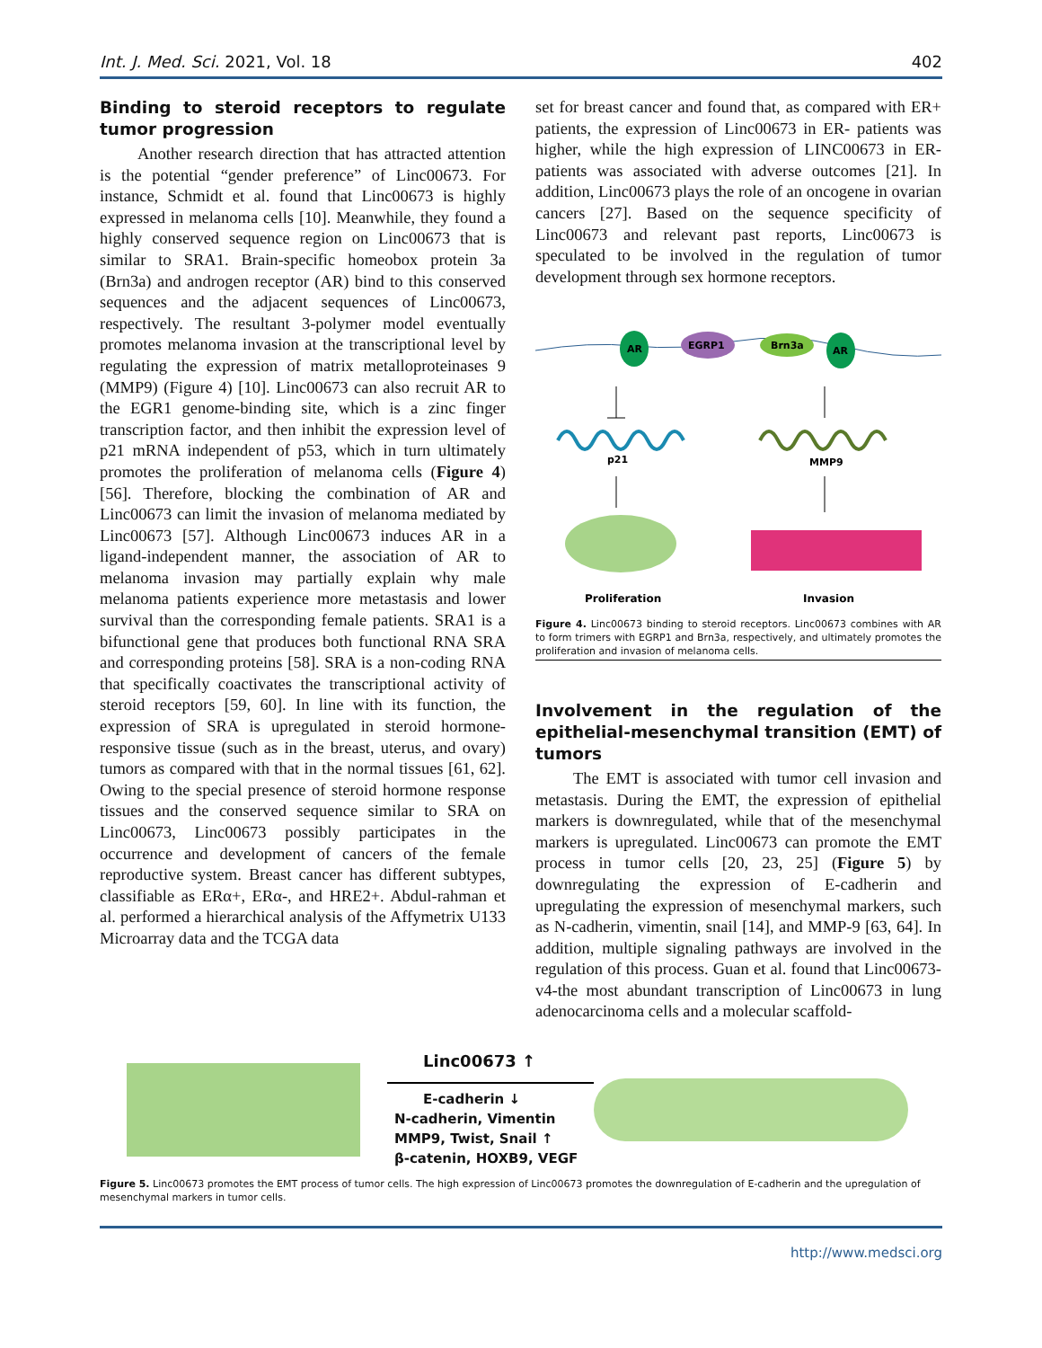Int. J. Med. Sci. 2021, Vol. 18 402
Binding to steroid receptors to regulate tumor progression
Another research direction that has attracted attention is the potential “gender preference” of Linc00673. For instance, Schmidt et al. found that Linc00673 is highly expressed in melanoma cells [10]. Meanwhile, they found a highly conserved sequence region on Linc00673 that is similar to SRA1. Brain-specific homeobox protein 3a (Brn3a) and androgen receptor (AR) bind to this conserved sequences and the adjacent sequences of Linc00673, respectively. The resultant 3-polymer model eventually promotes melanoma invasion at the transcriptional level by regulating the expression of matrix metalloproteinases 9 (MMP9) (Figure 4) [10]. Linc00673 can also recruit AR to the EGR1 genome-binding site, which is a zinc finger transcription factor, and then inhibit the expression level of p21 mRNA independent of p53, which in turn ultimately promotes the proliferation of melanoma cells (Figure 4) [56]. Therefore, blocking the combination of AR and Linc00673 can limit the invasion of melanoma mediated by Linc00673 [57]. Although Linc00673 induces AR in a ligand-independent manner, the association of AR to melanoma invasion may partially explain why male melanoma patients experience more metastasis and lower survival than the corresponding female patients. SRA1 is a bifunctional gene that produces both functional RNA SRA and corresponding proteins [58]. SRA is a non-coding RNA that specifically coactivates the transcriptional activity of steroid receptors [59, 60]. In line with its function, the expression of SRA is upregulated in steroid hormone-responsive tissue (such as in the breast, uterus, and ovary) tumors as compared with that in the normal tissues [61, 62]. Owing to the special presence of steroid hormone response tissues and the conserved sequence similar to SRA on Linc00673, Linc00673 possibly participates in the occurrence and development of cancers of the female reproductive system. Breast cancer has different subtypes, classifiable as ERα+, ERα-, and HRE2+. Abdul-rahman et al. performed a hierarchical analysis of the Affymetrix U133 Microarray data and the TCGA data
set for breast cancer and found that, as compared with ER+ patients, the expression of Linc00673 in ER- patients was higher, while the high expression of LINC00673 in ER- patients was associated with adverse outcomes [21]. In addition, Linc00673 plays the role of an oncogene in ovarian cancers [27]. Based on the sequence specificity of Linc00673 and relevant past reports, Linc00673 is speculated to be involved in the regulation of tumor development through sex hormone receptors.
AR
EGRP1
Brn3a
AR
p21
MMP9
Proliferation
Invasion
Figure 4. Linc00673 binding to steroid receptors. Linc00673 combines with AR to form trimers with EGRP1 and Brn3a, respectively, and ultimately promotes the proliferation and invasion of melanoma cells.
Involvement in the regulation of the epithelial-mesenchymal transition (EMT) of tumors
The EMT is associated with tumor cell invasion and metastasis. During the EMT, the expression of epithelial markers is downregulated, while that of the mesenchymal markers is upregulated. Linc00673 can promote the EMT process in tumor cells [20, 23, 25] (Figure 5) by downregulating the expression of E-cadherin and upregulating the expression of mesenchymal markers, such as N-cadherin, vimentin, snail [14], and MMP-9 [63, 64]. In addition, multiple signaling pathways are involved in the regulation of this process. Guan et al. found that Linc00673-v4-the most abundant transcription of Linc00673 in lung adenocarcinoma cells and a molecular scaffold-
Linc00673 ↑
E-cadherin ↓
N-cadherin, Vimentin
MMP9, Twist, Snail ↑
β-catenin, HOXB9, VEGF
Figure 5. Linc00673 promotes the EMT process of tumor cells. The high expression of Linc00673 promotes the downregulation of E-cadherin and the upregulation of mesenchymal markers in tumor cells.
http://www.medsci.org